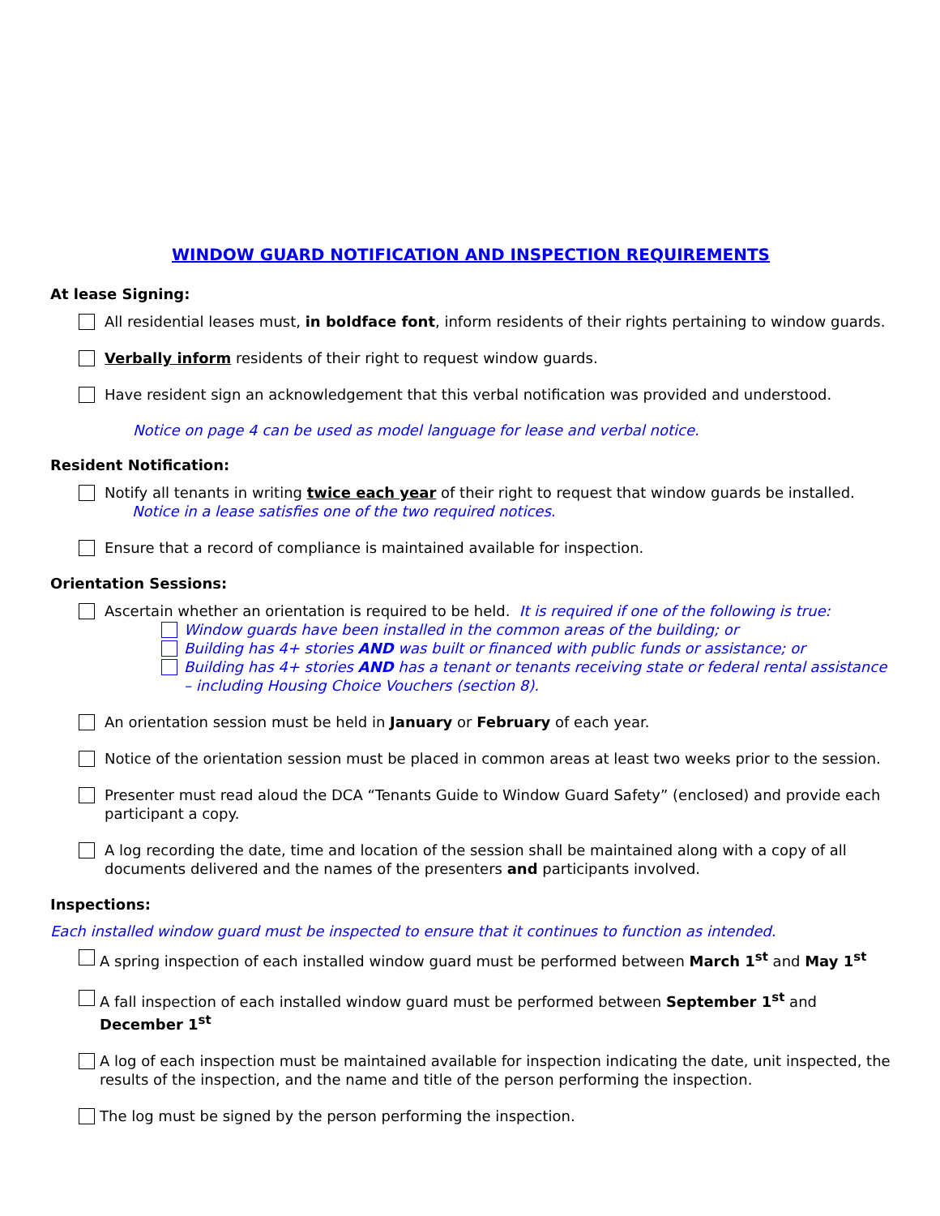WINDOW GUARD NOTIFICATION AND INSPECTION REQUIREMENTS
At lease Signing:
All residential leases must, in boldface font, inform residents of their rights pertaining to window guards.
Verbally inform residents of their right to request window guards.
Have resident sign an acknowledgement that this verbal notification was provided and understood.
Notice on page 4 can be used as model language for lease and verbal notice.
Resident Notification:
Notify all tenants in writing twice each year of their right to request that window guards be installed.
Notice in a lease satisfies one of the two required notices.
Ensure that a record of compliance is maintained available for inspection.
Orientation Sessions:
Ascertain whether an orientation is required to be held. It is required if one of the following is true:
Window guards have been installed in the common areas of the building; or
Building has 4+ stories AND was built or financed with public funds or assistance; or
Building has 4+ stories AND has a tenant or tenants receiving state or federal rental assistance – including Housing Choice Vouchers (section 8).
An orientation session must be held in January or February of each year.
Notice of the orientation session must be placed in common areas at least two weeks prior to the session.
Presenter must read aloud the DCA “Tenants Guide to Window Guard Safety” (enclosed) and provide each participant a copy.
A log recording the date, time and location of the session shall be maintained along with a copy of all documents delivered and the names of the presenters and participants involved.
Inspections:
Each installed window guard must be inspected to ensure that it continues to function as intended.
A spring inspection of each installed window guard must be performed between March 1<sup>st</sup> and May 1<sup>st</sup>
A fall inspection of each installed window guard must be performed between September 1<sup>st</sup> and December 1<sup>st</sup>
A log of each inspection must be maintained available for inspection indicating the date, unit inspected, the results of the inspection, and the name and title of the person performing the inspection.
The log must be signed by the person performing the inspection.